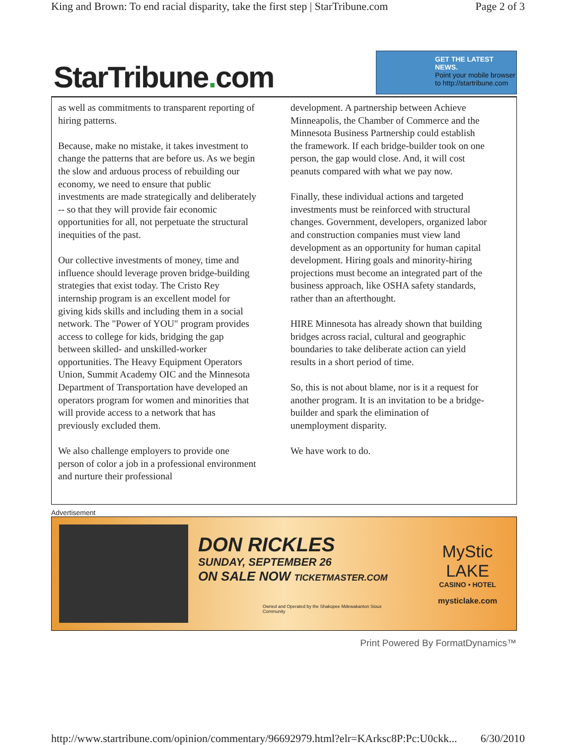King and Brown: To end racial disparity, take the first step | StarTribune.com Page 2 of 3
StarTribune. com
GET THE LATEST NEWS.
Point your mobile browser to http://startribune.com
as well as commitments to transparent reporting of hiring patterns.
Because, make no mistake, it takes investment to change the patterns that are before us. As we begin the slow and arduous process of rebuilding our economy, we need to ensure that public investments are made strategically and deliberately -- so that they will provide fair economic opportunities for all, not perpetuate the structural inequities of the past.
Our collective investments of money, time and influence should leverage proven bridge-building strategies that exist today. The Cristo Rey internship program is an excellent model for giving kids skills and including them in a social network. The "Power of YOU" program provides access to college for kids, bridging the gap between skilled- and unskilled-worker opportunities. The Heavy Equipment Operators Union, Summit Academy OIC and the Minnesota Department of Transportation have developed an operators program for women and minorities that will provide access to a network that has previously excluded them.
We also challenge employers to provide one person of color a job in a professional environment and nurture their professional
development. A partnership between Achieve Minneapolis, the Chamber of Commerce and the Minnesota Business Partnership could establish the framework. If each bridge-builder took on one person, the gap would close. And, it will cost peanuts compared with what we pay now.
Finally, these individual actions and targeted investments must be reinforced with structural changes. Government, developers, organized labor and construction companies must view land development as an opportunity for human capital development. Hiring goals and minority-hiring projections must become an integrated part of the business approach, like OSHA safety standards, rather than an afterthought.
HIRE Minnesota has already shown that building bridges across racial, cultural and geographic boundaries to take deliberate action can yield results in a short period of time.
So, this is not about blame, nor is it a request for another program. It is an invitation to be a bridge-builder and spark the elimination of unemployment disparity.
We have work to do.
Advertisement
DON RICKLES
SUNDAY, SEPTEMBER 26
ON SALE NOW TICKETMASTER.COM
Owned and Operated by the Shakopee Mdewakanton Sioux Community
MyStic LAKE
CASINO • HOTEL
mysticlake.com
Print Powered By FormatDynamics™
http://www.startribune.com/opinion/commentary/96692979.html?elr=KArksc8P:Pc:U0ckk... 6/30/2010